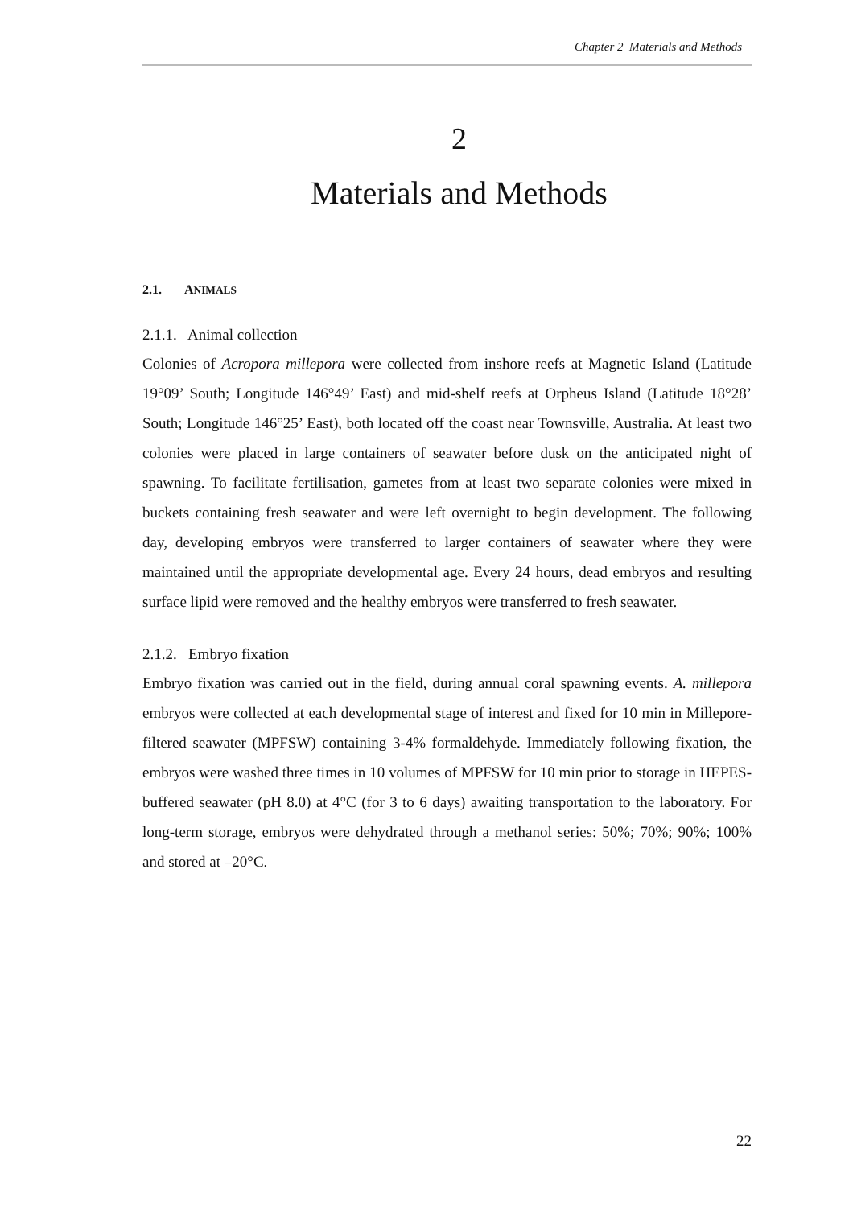Chapter 2 Materials and Methods
2
Materials and Methods
2.1. ANIMALS
2.1.1. Animal collection
Colonies of Acropora millepora were collected from inshore reefs at Magnetic Island (Latitude 19°09’ South; Longitude 146°49’ East) and mid-shelf reefs at Orpheus Island (Latitude 18°28’ South; Longitude 146°25’ East), both located off the coast near Townsville, Australia. At least two colonies were placed in large containers of seawater before dusk on the anticipated night of spawning. To facilitate fertilisation, gametes from at least two separate colonies were mixed in buckets containing fresh seawater and were left overnight to begin development. The following day, developing embryos were transferred to larger containers of seawater where they were maintained until the appropriate developmental age. Every 24 hours, dead embryos and resulting surface lipid were removed and the healthy embryos were transferred to fresh seawater.
2.1.2. Embryo fixation
Embryo fixation was carried out in the field, during annual coral spawning events. A. millepora embryos were collected at each developmental stage of interest and fixed for 10 min in Millepore-filtered seawater (MPFSW) containing 3-4% formaldehyde. Immediately following fixation, the embryos were washed three times in 10 volumes of MPFSW for 10 min prior to storage in HEPES-buffered seawater (pH 8.0) at 4°C (for 3 to 6 days) awaiting transportation to the laboratory. For long-term storage, embryos were dehydrated through a methanol series: 50%; 70%; 90%; 100% and stored at –20°C.
22